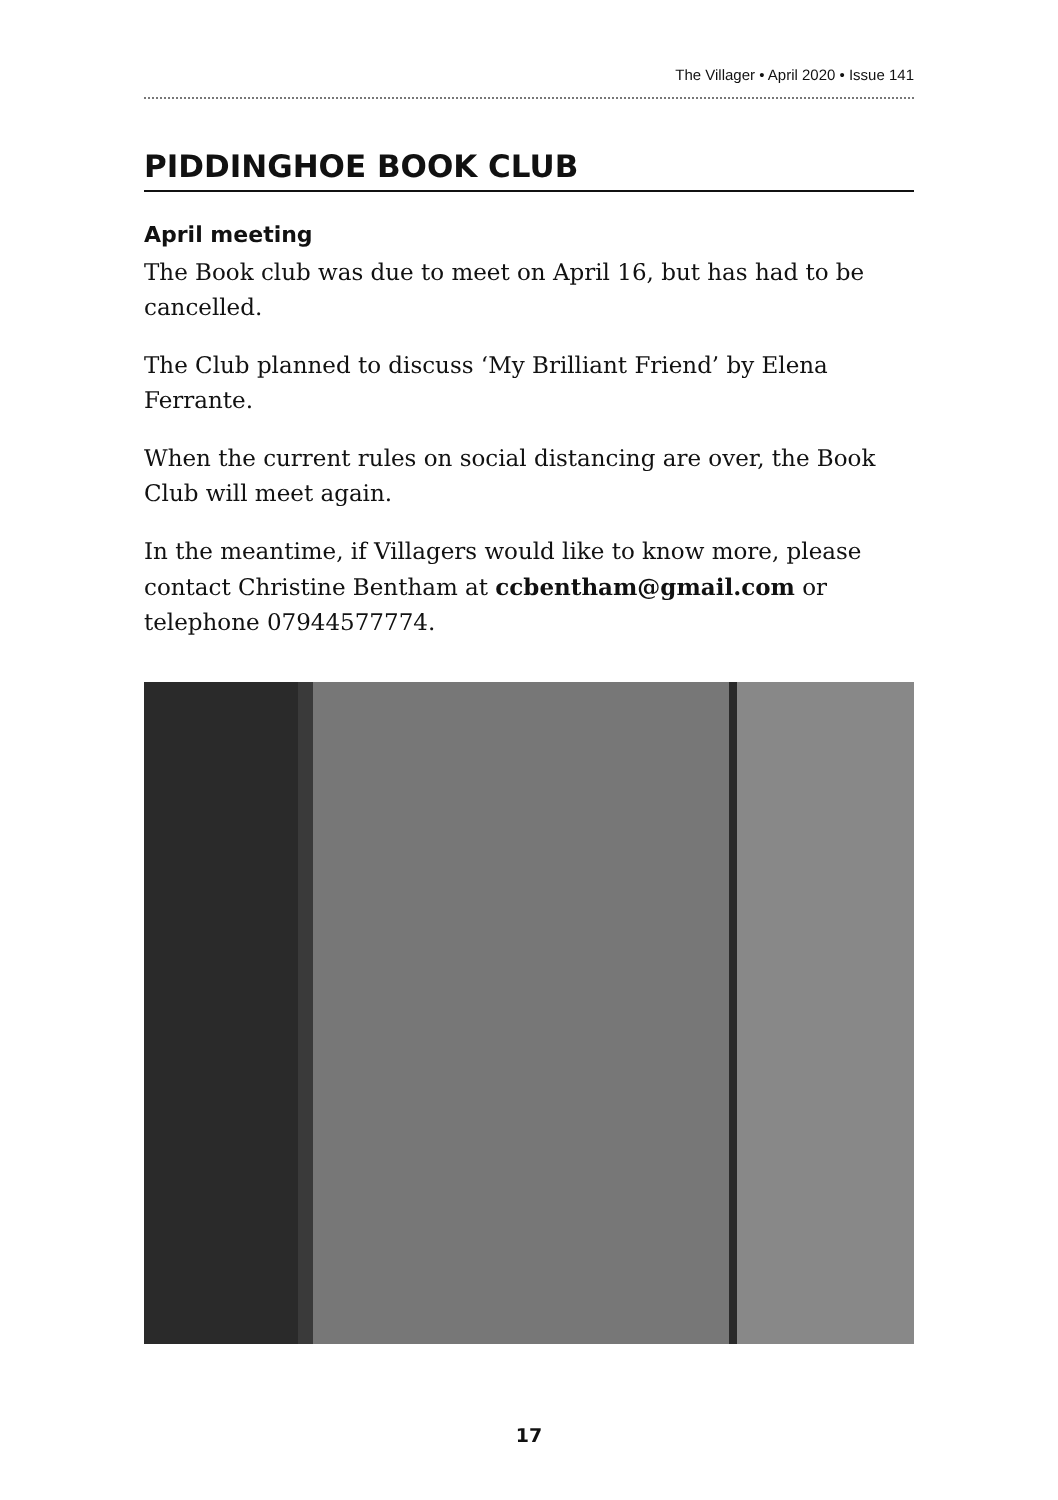The Villager • April 2020 • Issue 141
PIDDINGHOE BOOK CLUB
April meeting
The Book club was due to meet on April 16, but has had to be cancelled.
The Club planned to discuss ‘My Brilliant Friend’ by Elena Ferrante.
When the current rules on social distancing are over, the Book Club will meet again.
In the meantime, if Villagers would like to know more, please contact Christine Bentham at ccbentham@gmail.com or telephone 07944577774.
17